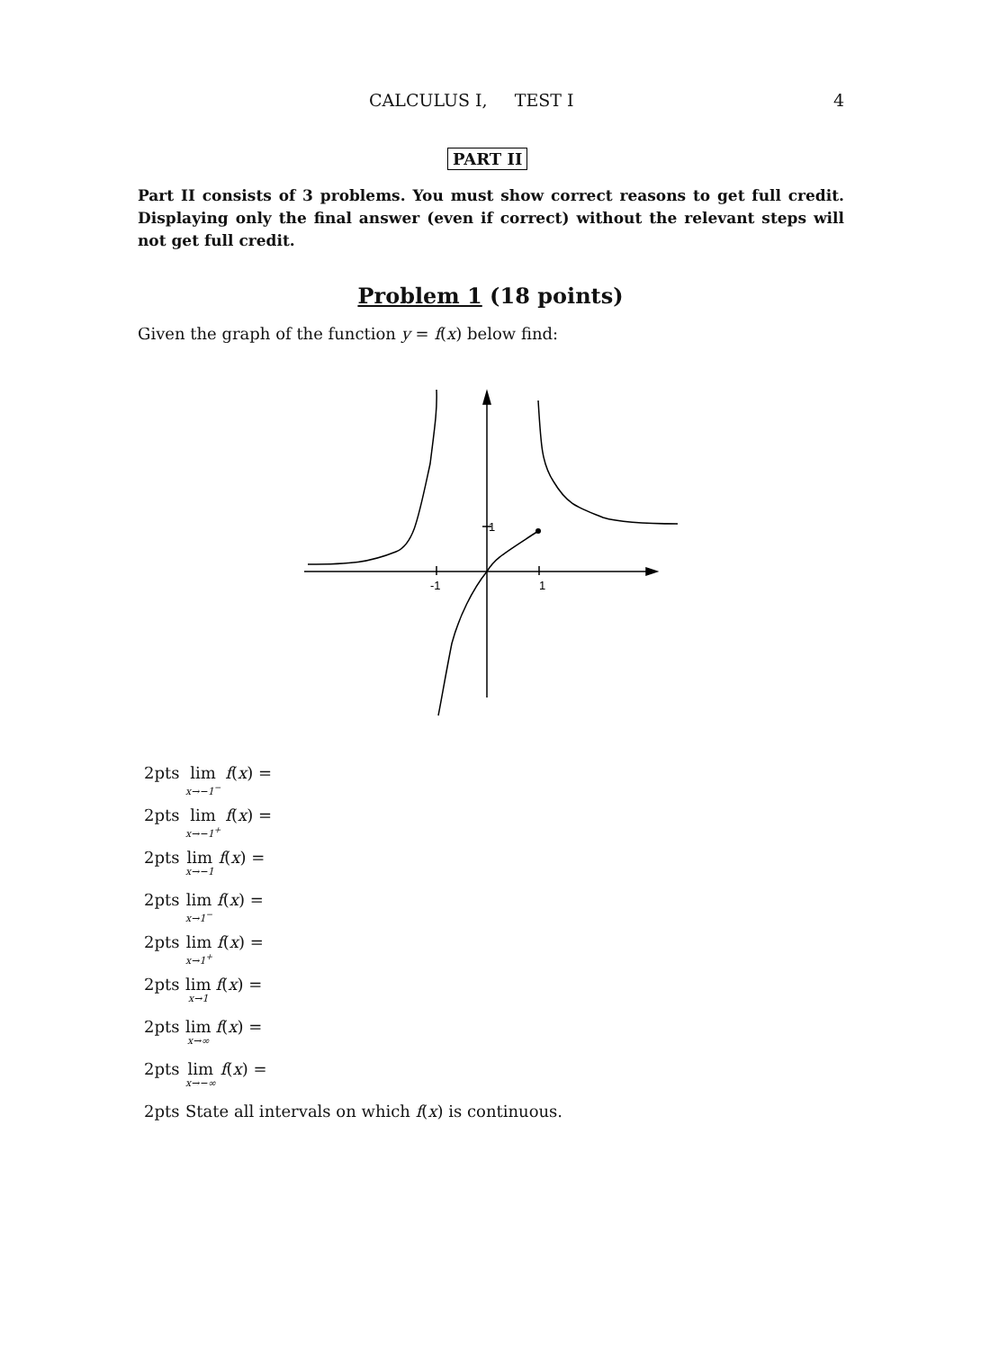CALCULUS I, TEST I 4
PART II
Part II consists of 3 problems. You must show correct reasons to get full credit. Displaying only the final answer (even if correct) without the relevant steps will not get full credit.
Problem 1 (18 points)
Given the graph of the function y = f(x) below find:
1
-1
1
2pts lim<sub>x→−1<sup>−</sup></sub> f(x) =
2pts lim<sub>x→−1<sup>+</sup></sub> f(x) =
2pts lim<sub>x→−1</sub> f(x) =
2pts lim<sub>x→1<sup>−</sup></sub> f(x) =
2pts lim<sub>x→1<sup>+</sup></sub> f(x) =
2pts lim<sub>x→1</sub> f(x) =
2pts lim<sub>x→∞</sub> f(x) =
2pts lim<sub>x→−∞</sub> f(x) =
2pts State all intervals on which f(x) is continuous.